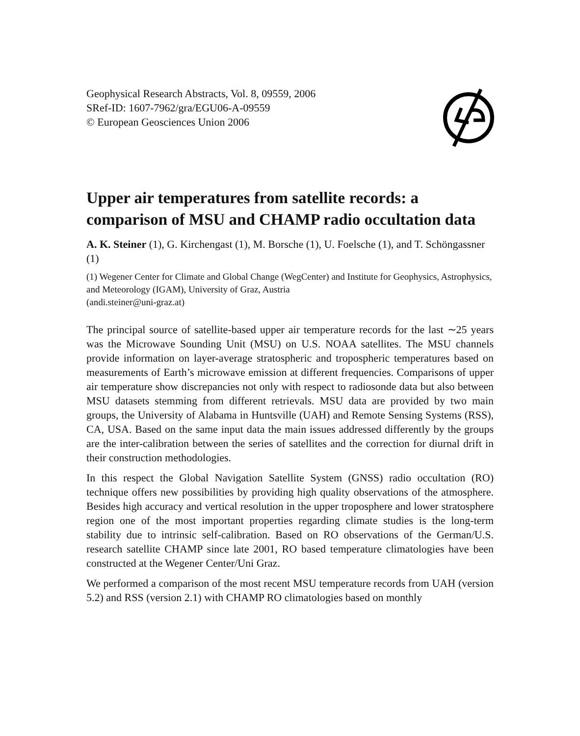Geophysical Research Abstracts, Vol. 8, 09559, 2006
SRef-ID: 1607-7962/gra/EGU06-A-09559
© European Geosciences Union 2006
Upper air temperatures from satellite records: a comparison of MSU and CHAMP radio occultation data
A. K. Steiner (1), G. Kirchengast (1), M. Borsche (1), U. Foelsche (1), and T. Schöngassner (1)
(1) Wegener Center for Climate and Global Change (WegCenter) and Institute for Geophysics, Astrophysics, and Meteorology (IGAM), University of Graz, Austria
(andi.steiner@uni-graz.at)
The principal source of satellite-based upper air temperature records for the last ∼25 years was the Microwave Sounding Unit (MSU) on U.S. NOAA satellites. The MSU channels provide information on layer-average stratospheric and tropospheric temperatures based on measurements of Earth’s microwave emission at different frequencies. Comparisons of upper air temperature show discrepancies not only with respect to radiosonde data but also between MSU datasets stemming from different retrievals. MSU data are provided by two main groups, the University of Alabama in Huntsville (UAH) and Remote Sensing Systems (RSS), CA, USA. Based on the same input data the main issues addressed differently by the groups are the inter-calibration between the series of satellites and the correction for diurnal drift in their construction methodologies.
In this respect the Global Navigation Satellite System (GNSS) radio occultation (RO) technique offers new possibilities by providing high quality observations of the atmosphere. Besides high accuracy and vertical resolution in the upper troposphere and lower stratosphere region one of the most important properties regarding climate studies is the long-term stability due to intrinsic self-calibration. Based on RO observations of the German/U.S. research satellite CHAMP since late 2001, RO based temperature climatologies have been constructed at the Wegener Center/Uni Graz.
We performed a comparison of the most recent MSU temperature records from UAH (version 5.2) and RSS (version 2.1) with CHAMP RO climatologies based on monthly